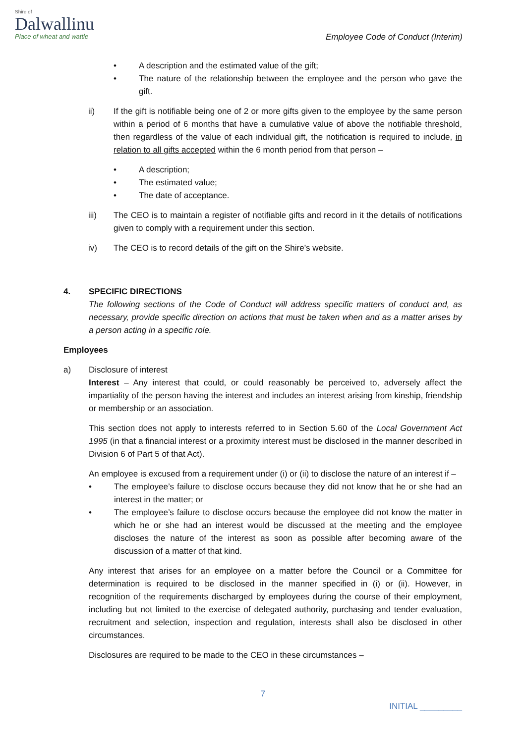Shire of
Dalwallinu
Place of wheat and wattle
Employee Code of Conduct (Interim)
• A description and the estimated value of the gift;
• The nature of the relationship between the employee and the person who gave the gift.
ii) If the gift is notifiable being one of 2 or more gifts given to the employee by the same person within a period of 6 months that have a cumulative value of above the notifiable threshold, then regardless of the value of each individual gift, the notification is required to include, in relation to all gifts accepted within the 6 month period from that person –
• A description;
• The estimated value;
• The date of acceptance.
iii) The CEO is to maintain a register of notifiable gifts and record in it the details of notifications given to comply with a requirement under this section.
iv) The CEO is to record details of the gift on the Shire’s website.
4. SPECIFIC DIRECTIONS
The following sections of the Code of Conduct will address specific matters of conduct and, as necessary, provide specific direction on actions that must be taken when and as a matter arises by a person acting in a specific role.
Employees
a) Disclosure of interest
Interest – Any interest that could, or could reasonably be perceived to, adversely affect the impartiality of the person having the interest and includes an interest arising from kinship, friendship or membership or an association.
This section does not apply to interests referred to in Section 5.60 of the Local Government Act 1995 (in that a financial interest or a proximity interest must be disclosed in the manner described in Division 6 of Part 5 of that Act).
An employee is excused from a requirement under (i) or (ii) to disclose the nature of an interest if –
• The employee’s failure to disclose occurs because they did not know that he or she had an interest in the matter; or
• The employee’s failure to disclose occurs because the employee did not know the matter in which he or she had an interest would be discussed at the meeting and the employee discloses the nature of the interest as soon as possible after becoming aware of the discussion of a matter of that kind.
Any interest that arises for an employee on a matter before the Council or a Committee for determination is required to be disclosed in the manner specified in (i) or (ii). However, in recognition of the requirements discharged by employees during the course of their employment, including but not limited to the exercise of delegated authority, purchasing and tender evaluation, recruitment and selection, inspection and regulation, interests shall also be disclosed in other circumstances.
Disclosures are required to be made to the CEO in these circumstances –
7
INITIAL _________